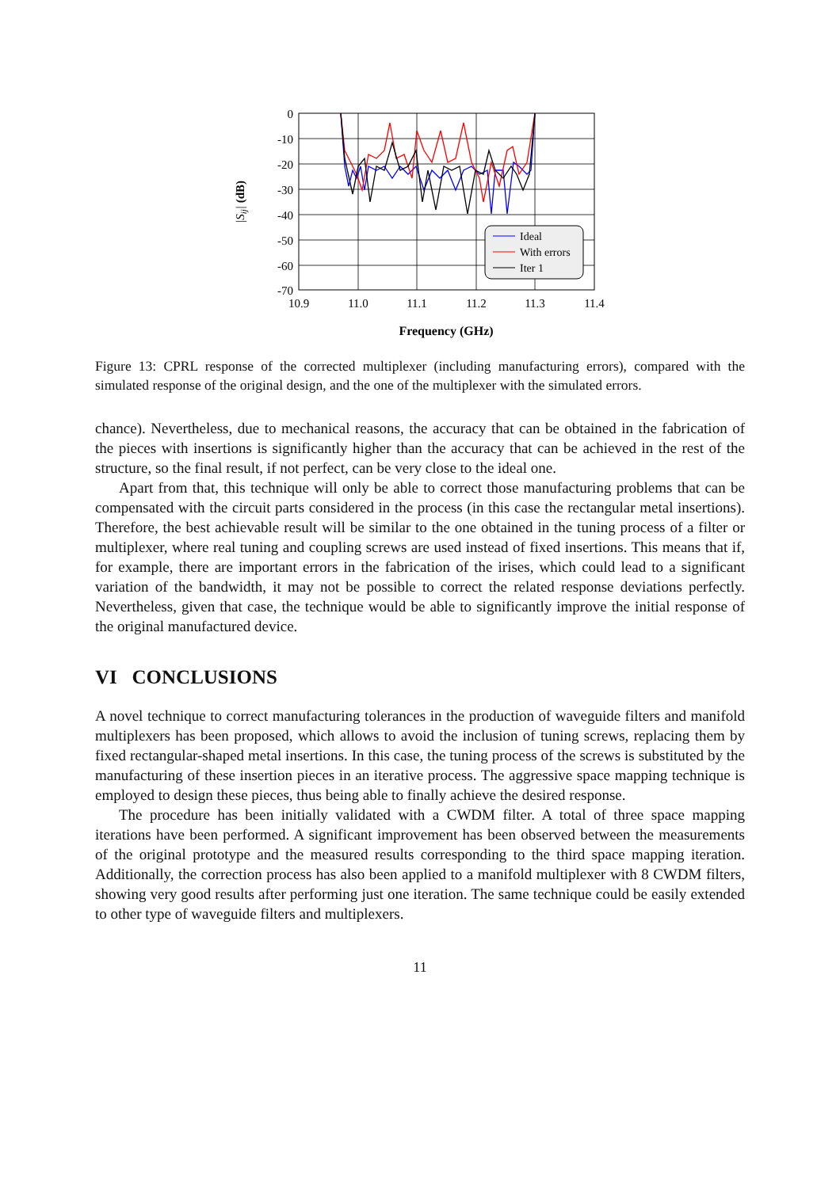0
-10
-20
-30
-40
-50
-60
-70
10.9
11.0
11.1
11.2
11.3
11.4
Frequency (GHz)
|Sij| (dB)
Ideal
With errors
Iter 1
Figure 13: CPRL response of the corrected multiplexer (including manufacturing errors), compared with the simulated response of the original design, and the one of the multiplexer with the simulated errors.
chance). Nevertheless, due to mechanical reasons, the accuracy that can be obtained in the fabrication of the pieces with insertions is significantly higher than the accuracy that can be achieved in the rest of the structure, so the final result, if not perfect, can be very close to the ideal one.
Apart from that, this technique will only be able to correct those manufacturing problems that can be compensated with the circuit parts considered in the process (in this case the rectangular metal insertions). Therefore, the best achievable result will be similar to the one obtained in the tuning process of a filter or multiplexer, where real tuning and coupling screws are used instead of fixed insertions. This means that if, for example, there are important errors in the fabrication of the irises, which could lead to a significant variation of the bandwidth, it may not be possible to correct the related response deviations perfectly. Nevertheless, given that case, the technique would be able to significantly improve the initial response of the original manufactured device.
VI CONCLUSIONS
A novel technique to correct manufacturing tolerances in the production of waveguide filters and manifold multiplexers has been proposed, which allows to avoid the inclusion of tuning screws, replacing them by fixed rectangular-shaped metal insertions. In this case, the tuning process of the screws is substituted by the manufacturing of these insertion pieces in an iterative process. The aggressive space mapping technique is employed to design these pieces, thus being able to finally achieve the desired response.
The procedure has been initially validated with a CWDM filter. A total of three space mapping iterations have been performed. A significant improvement has been observed between the measurements of the original prototype and the measured results corresponding to the third space mapping iteration. Additionally, the correction process has also been applied to a manifold multiplexer with 8 CWDM filters, showing very good results after performing just one iteration. The same technique could be easily extended to other type of waveguide filters and multiplexers.
11